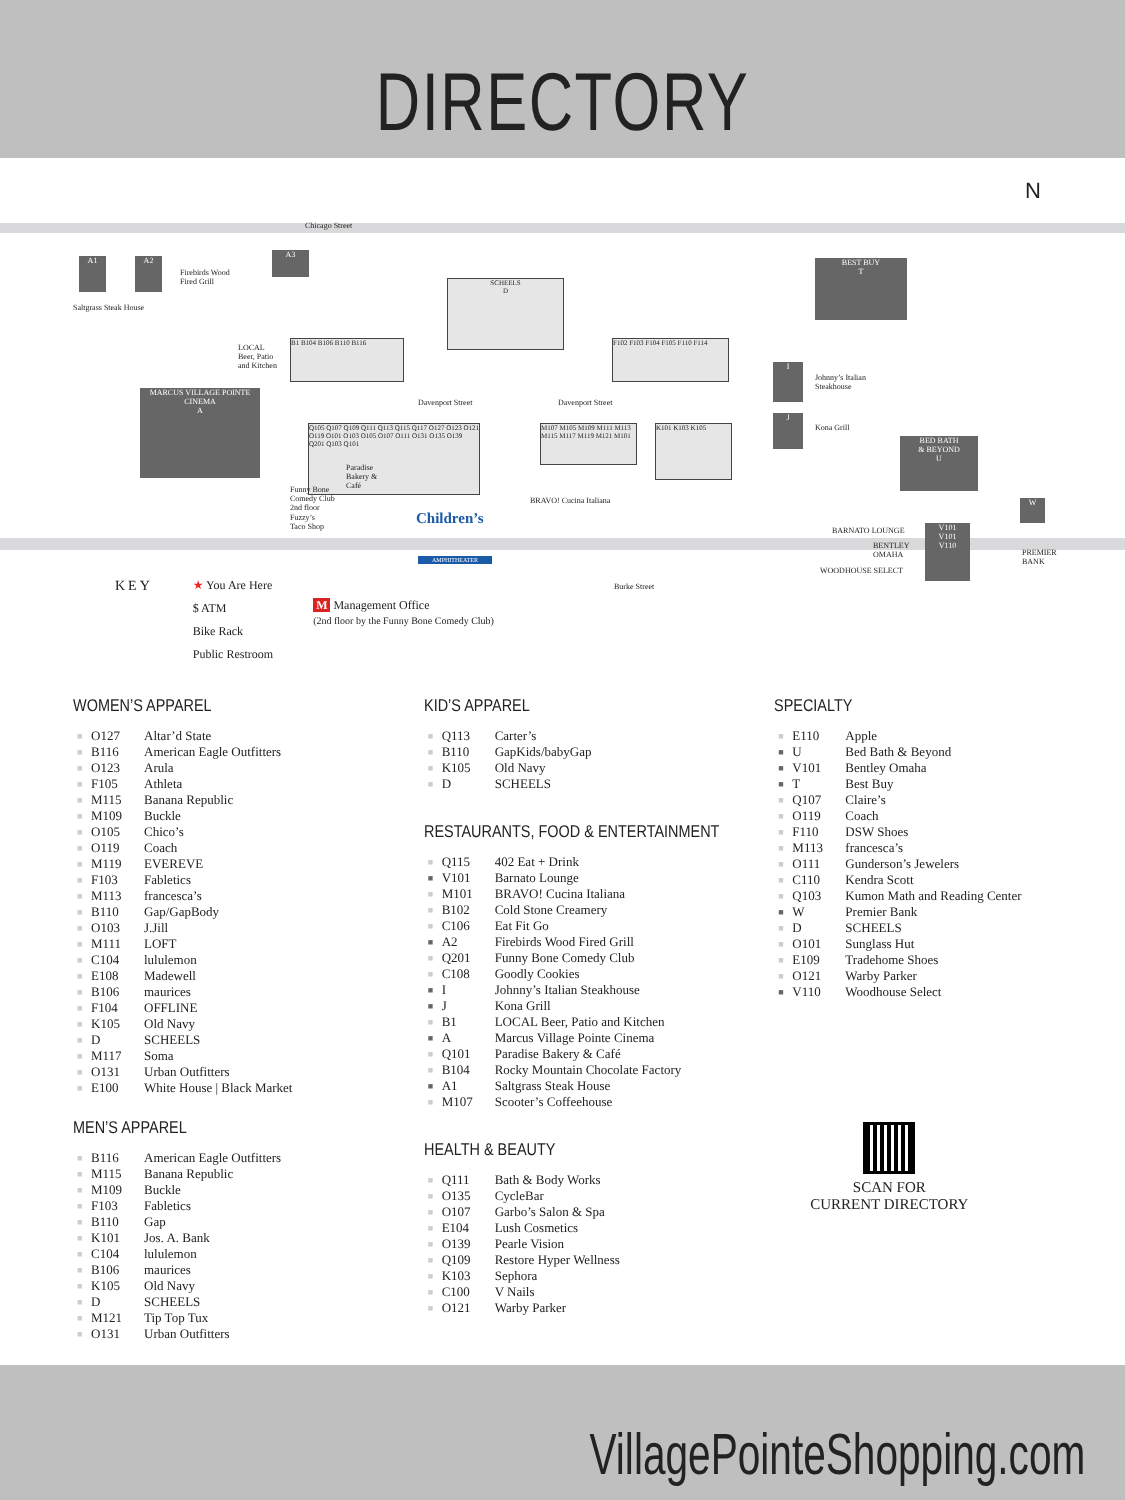DIRECTORY
N
Chicago Street
A1 A2
Firebirds Wood
Fired Grill
Saltgrass Steak House
A3
SCHEELS
D
BEST BUY
T
LOCAL
Beer, Patio
and Kitchen
B1 B104 B106 B110 B116
F102 F103 F104 F105 F110 F114
MARCUS VILLAGE POINTE CINEMA
A
Davenport Street Davenport Street
I
Johnny’s Italian
Steakhouse
J
Kona Grill
Q105 Q107 Q109 Q111 Q113 Q115 Q117 O127 O123 O121 O119 O101 O103 O105 O107 O111 O131 O135 O139 Q201 Q103 Q101
Paradise
Bakery &
Café
Funny Bone
Comedy Club
2nd floor
Fuzzy’s
Taco Shop
M107 M105 M109 M111 M113 M115 M117 M119 M121 M101
BRAVO! Cucina Italiana
K101 K103 K105
BED BATH
& BEYOND
U
Children’s
AMPHITHEATER
BARNATO LOUNGE
BENTLEY
OMAHA
WOODHOUSE SELECT
V101
V101
V110
W
PREMIER
BANK
Burke Street
KEY
★ You Are Here
$ ATM
Bike Rack
Public Restroom
M Management Office
(2nd floor by the Funny Bone Comedy Club)
WOMEN’S APPAREL
| ■ | O127 | Altar’d State |
| ■ | B116 | American Eagle Outfitters |
| ■ | O123 | Arula |
| ■ | F105 | Athleta |
| ■ | M115 | Banana Republic |
| ■ | M109 | Buckle |
| ■ | O105 | Chico’s |
| ■ | O119 | Coach |
| ■ | M119 | EVEREVE |
| ■ | F103 | Fabletics |
| ■ | M113 | francesca’s |
| ■ | B110 | Gap/GapBody |
| ■ | O103 | J.Jill |
| ■ | M111 | LOFT |
| ■ | C104 | lululemon |
| ■ | E108 | Madewell |
| ■ | B106 | maurices |
| ■ | F104 | OFFLINE |
| ■ | K105 | Old Navy |
| ■ | D | SCHEELS |
| ■ | M117 | Soma |
| ■ | O131 | Urban Outfitters |
| ■ | E100 | White House / Black Market |
MEN’S APPAREL
| ■ | B116 | American Eagle Outfitters |
| ■ | M115 | Banana Republic |
| ■ | M109 | Buckle |
| ■ | F103 | Fabletics |
| ■ | B110 | Gap |
| ■ | K101 | Jos. A. Bank |
| ■ | C104 | lululemon |
| ■ | B106 | maurices |
| ■ | K105 | Old Navy |
| ■ | D | SCHEELS |
| ■ | M121 | Tip Top Tux |
| ■ | O131 | Urban Outfitters |
KID’S APPAREL
| ■ | Q113 | Carter’s |
| ■ | B110 | GapKids/babyGap |
| ■ | K105 | Old Navy |
| ■ | D | SCHEELS |
RESTAURANTS, FOOD & ENTERTAINMENT
| ■ | Q115 | 402 Eat + Drink |
| ■ | V101 | Barnato Lounge |
| ■ | M101 | BRAVO! Cucina Italiana |
| ■ | B102 | Cold Stone Creamery |
| ■ | C106 | Eat Fit Go |
| ■ | A2 | Firebirds Wood Fired Grill |
| ■ | Q201 | Funny Bone Comedy Club |
| ■ | C108 | Goodly Cookies |
| ■ | I | Johnny’s Italian Steakhouse |
| ■ | J | Kona Grill |
| ■ | B1 | LOCAL Beer, Patio and Kitchen |
| ■ | A | Marcus Village Pointe Cinema |
| ■ | Q101 | Paradise Bakery & Café |
| ■ | B104 | Rocky Mountain Chocolate Factory |
| ■ | A1 | Saltgrass Steak House |
| ■ | M107 | Scooter’s Coffeehouse |
HEALTH & BEAUTY
| ■ | Q111 | Bath & Body Works |
| ■ | O135 | CycleBar |
| ■ | O107 | Garbo’s Salon & Spa |
| ■ | E104 | Lush Cosmetics |
| ■ | O139 | Pearle Vision |
| ■ | Q109 | Restore Hyper Wellness |
| ■ | K103 | Sephora |
| ■ | C100 | V Nails |
| ■ | O121 | Warby Parker |
SPECIALTY
| ■ | E110 | Apple |
| ■ | U | Bed Bath & Beyond |
| ■ | V101 | Bentley Omaha |
| ■ | T | Best Buy |
| ■ | Q107 | Claire’s |
| ■ | O119 | Coach |
| ■ | F110 | DSW Shoes |
| ■ | M113 | francesca’s |
| ■ | O111 | Gunderson’s Jewelers |
| ■ | C110 | Kendra Scott |
| ■ | Q103 | Kumon Math and Reading Center |
| ■ | W | Premier Bank |
| ■ | D | SCHEELS |
| ■ | O101 | Sunglass Hut |
| ■ | E109 | Tradehome Shoes |
| ■ | O121 | Warby Parker |
| ■ | V110 | Woodhouse Select |
SCAN FOR
CURRENT DIRECTORY
VillagePointeShopping.com